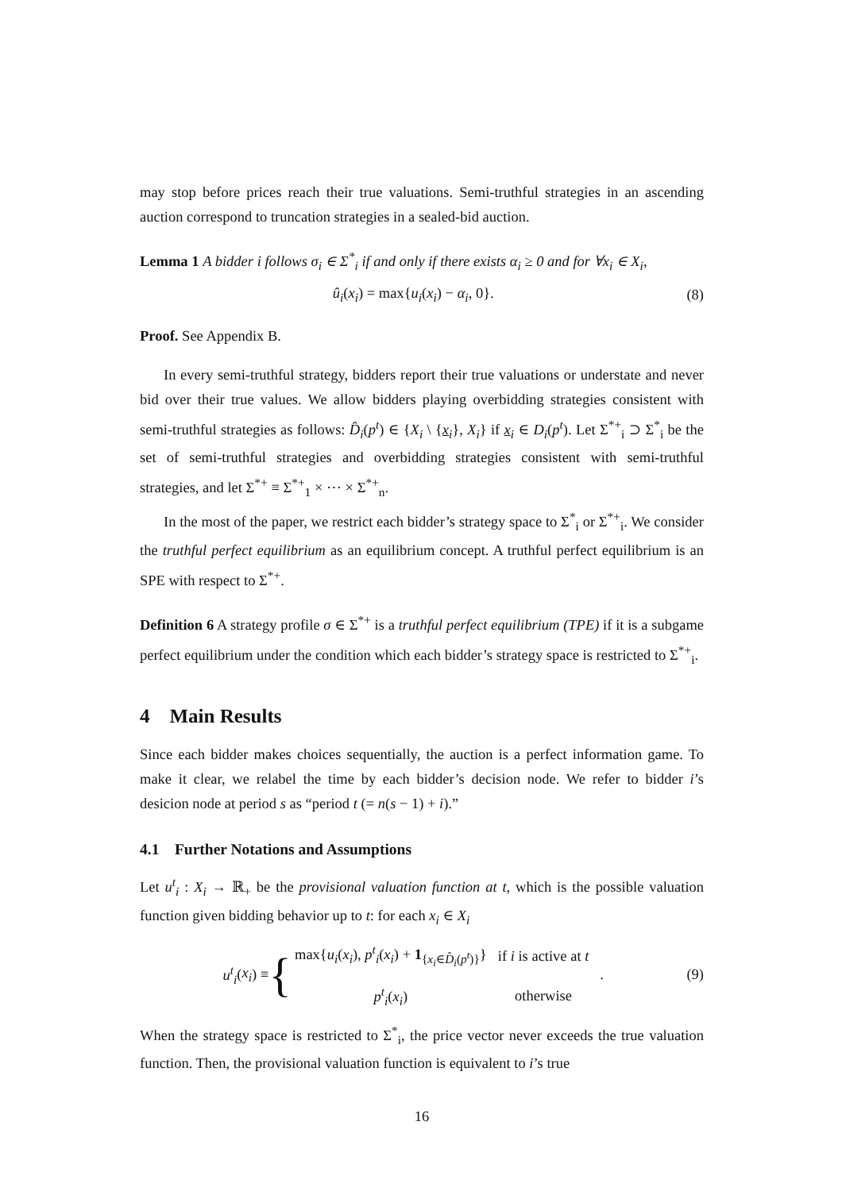may stop before prices reach their true valuations. Semi-truthful strategies in an ascending auction correspond to truncation strategies in a sealed-bid auction.
Lemma 1 A bidder i follows σ<sub>i</sub> ∈ Σ<sup>*</sup><sub>i</sub> if and only if there exists α<sub>i</sub> ≥ 0 and for ∀x<sub>i</sub> ∈ X<sub>i</sub>,
û<sub>i</sub>(x<sub>i</sub>) = max{u<sub>i</sub>(x<sub>i</sub>) − α<sub>i</sub>, 0}. (8)
Proof. See Appendix B.
In every semi-truthful strategy, bidders report their true valuations or understate and never bid over their true values. We allow bidders playing overbidding strategies consistent with semi-truthful strategies as follows: D̂<sub>i</sub>(p<sup>t</sup>) ∈ {X<sub>i</sub> \ {x<sub>i</sub>}, X<sub>i</sub>} if x<sub>i</sub> ∈ D<sub>i</sub>(p<sup>t</sup>). Let Σ<sup>*+</sup><sub>i</sub> ⊃ Σ<sup>*</sup><sub>i</sub> be the set of semi-truthful strategies and overbidding strategies consistent with semi-truthful strategies, and let Σ<sup>*+</sup> ≡ Σ<sup>*+</sup><sub>1</sub> × ⋯ × Σ<sup>*+</sup><sub>n</sub>.
In the most of the paper, we restrict each bidder’s strategy space to Σ<sup>*</sup><sub>i</sub> or Σ<sup>*+</sup><sub>i</sub>. We consider the truthful perfect equilibrium as an equilibrium concept. A truthful perfect equilibrium is an SPE with respect to Σ<sup>*+</sup>.
Definition 6 A strategy profile σ ∈ Σ<sup>*+</sup> is a truthful perfect equilibrium (TPE) if it is a subgame perfect equilibrium under the condition which each bidder’s strategy space is restricted to Σ<sup>*+</sup><sub>i</sub>.
4 Main Results
Since each bidder makes choices sequentially, the auction is a perfect information game. To make it clear, we relabel the time by each bidder’s decision node. We refer to bidder i’s desicion node at period s as “period t (= n(s − 1) + i).”
4.1 Further Notations and Assumptions
Let u<sup>t</sup><sub>i</sub> : X<sub>i</sub> → ℝ<sub>+</sub> be the provisional valuation function at t, which is the possible valuation function given bidding behavior up to t: for each x<sub>i</sub> ∈ X<sub>i</sub>
u<sup>t</sup><sub>i</sub> (x<sub>i</sub>) ≡ {
| max{ u<sub>i</sub> ( x<sub>i</sub> ), p<sup>t</sup><sub>i</sub> ( x<sub>i</sub> ) + 1<sub>{x<sub>i</sub>∈D̂<sub>i</sub>(p<sup>t</sup>)}</sub>} | if i is active at t |
| p<sup>t</sup><sub>i</sub> ( x<sub>i</sub> ) | otherwise |
. (9)
When the strategy space is restricted to Σ<sup>*</sup><sub>i</sub>, the price vector never exceeds the true valuation function. Then, the provisional valuation function is equivalent to i’s true
16